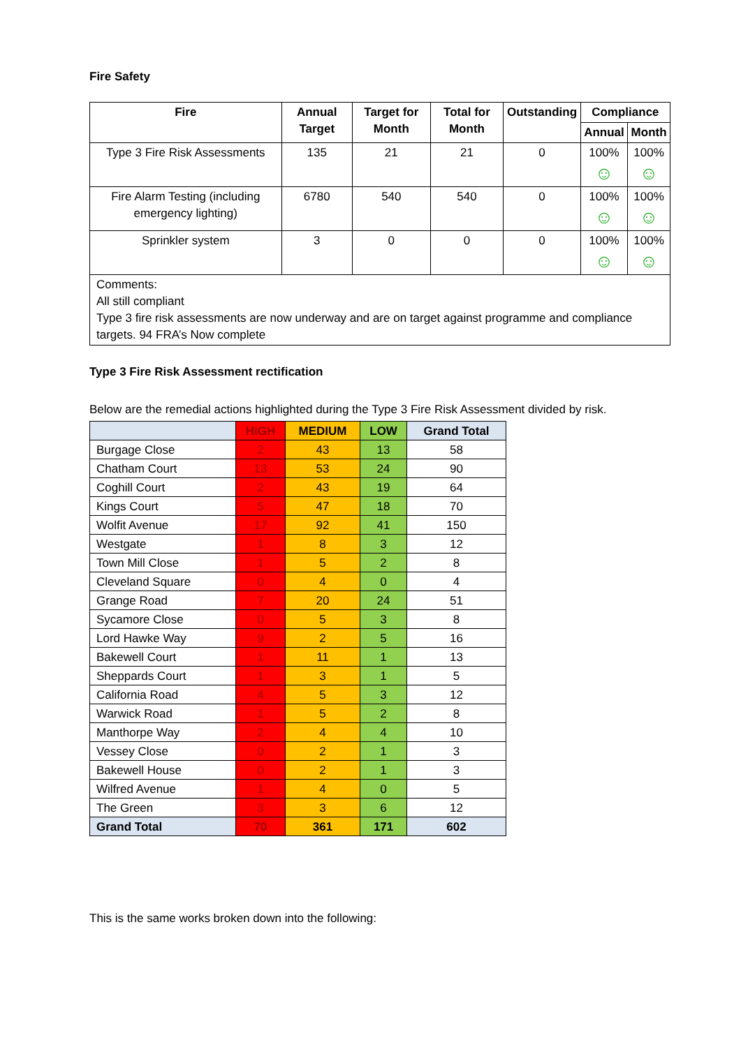Fire Safety
| Fire | Annual Target | Target for Month | Total for Month | Outstanding | Compliance | |
| --- | --- | --- | --- | --- | --- | --- |
| | | | | | Annual | Month |
| Type 3 Fire Risk Assessments | 135 | 21 | 21 | 0 | 100% ☺ | 100% ☺ |
| Fire Alarm Testing (including emergency lighting) | 6780 | 540 | 540 | 0 | 100% ☺ | 100% ☺ |
| Sprinkler system | 3 | 0 | 0 | 0 | 100% ☺ | 100% ☺ |
| Comments: All still compliant Type 3 fire risk assessments are now underway and are on target against programme and compliance targets. 94 FRA’s Now complete | | | | | | |
Type 3 Fire Risk Assessment rectification
Below are the remedial actions highlighted during the Type 3 Fire Risk Assessment divided by risk.
| | HIGH | MEDIUM | LOW | Grand Total |
| --- | --- | --- | --- | --- |
| Burgage Close | 2 | 43 | 13 | 58 |
| Chatham Court | 13 | 53 | 24 | 90 |
| Coghill Court | 2 | 43 | 19 | 64 |
| Kings Court | 5 | 47 | 18 | 70 |
| Wolfit Avenue | 17 | 92 | 41 | 150 |
| Westgate | 1 | 8 | 3 | 12 |
| Town Mill Close | 1 | 5 | 2 | 8 |
| Cleveland Square | 0 | 4 | 0 | 4 |
| Grange Road | 7 | 20 | 24 | 51 |
| Sycamore Close | 0 | 5 | 3 | 8 |
| Lord Hawke Way | 9 | 2 | 5 | 16 |
| Bakewell Court | 1 | 11 | 1 | 13 |
| Sheppards Court | 1 | 3 | 1 | 5 |
| California Road | 4 | 5 | 3 | 12 |
| Warwick Road | 1 | 5 | 2 | 8 |
| Manthorpe Way | 2 | 4 | 4 | 10 |
| Vessey Close | 0 | 2 | 1 | 3 |
| Bakewell House | 0 | 2 | 1 | 3 |
| Wilfred Avenue | 1 | 4 | 0 | 5 |
| The Green | 3 | 3 | 6 | 12 |
| Grand Total | 70 | 361 | 171 | 602 |
This is the same works broken down into the following: